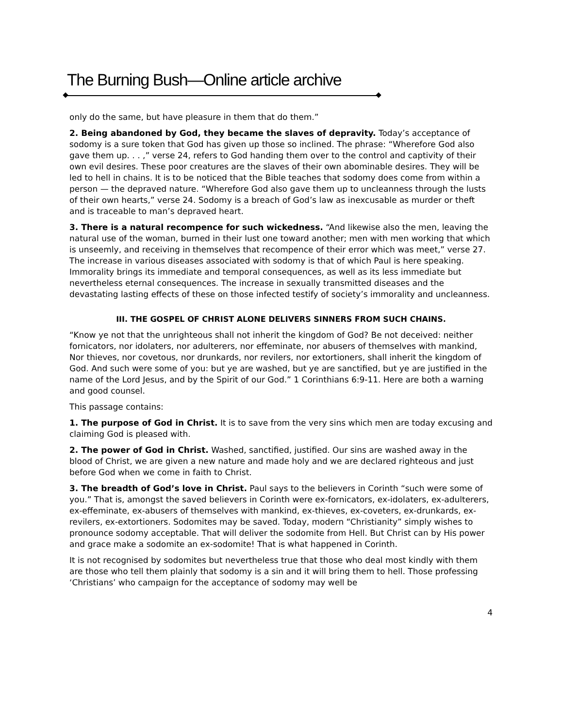The Burning Bush—Online article archive
only do the same, but have pleasure in them that do them.”
2. Being abandoned by God, they became the slaves of depravity. Today’s acceptance of sodomy is a sure token that God has given up those so inclined. The phrase: “Wherefore God also gave them up. . . ,” verse 24, refers to God handing them over to the control and captivity of their own evil desires. These poor creatures are the slaves of their own abominable desires. They will be led to hell in chains. It is to be noticed that the Bible teaches that sodomy does come from within a person — the depraved nature. “Wherefore God also gave them up to uncleanness through the lusts of their own hearts,” verse 24. Sodomy is a breach of God’s law as inexcusable as murder or theft and is traceable to man’s depraved heart.
3. There is a natural recompence for such wickedness. “And likewise also the men, leaving the natural use of the woman, burned in their lust one toward another; men with men working that which is unseemly, and receiving in themselves that recompence of their error which was meet,” verse 27. The increase in various diseases associated with sodomy is that of which Paul is here speaking. Immorality brings its immediate and temporal consequences, as well as its less immediate but nevertheless eternal consequences. The increase in sexually transmitted diseases and the devastating lasting effects of these on those infected testify of society’s immorality and uncleanness.
III. THE GOSPEL OF CHRIST ALONE DELIVERS SINNERS FROM SUCH CHAINS.
“Know ye not that the unrighteous shall not inherit the kingdom of God? Be not deceived: neither fornicators, nor idolaters, nor adulterers, nor effeminate, nor abusers of themselves with mankind, Nor thieves, nor covetous, nor drunkards, nor revilers, nor extortioners, shall inherit the kingdom of God. And such were some of you: but ye are washed, but ye are sanctified, but ye are justified in the name of the Lord Jesus, and by the Spirit of our God.” 1 Corinthians 6:9-11. Here are both a warning and good counsel.
This passage contains:
1. The purpose of God in Christ. It is to save from the very sins which men are today excusing and claiming God is pleased with.
2. The power of God in Christ. Washed, sanctified, justified. Our sins are washed away in the blood of Christ, we are given a new nature and made holy and we are declared righteous and just before God when we come in faith to Christ.
3. The breadth of God’s love in Christ. Paul says to the believers in Corinth “such were some of you.” That is, amongst the saved believers in Corinth were ex-fornicators, ex-idolaters, ex-adulterers, ex-effeminate, ex-abusers of themselves with mankind, ex-thieves, ex-coveters, ex-drunkards, ex-revilers, ex-extortioners. Sodomites may be saved. Today, modern “Christianity” simply wishes to pronounce sodomy acceptable. That will deliver the sodomite from Hell. But Christ can by His power and grace make a sodomite an ex-sodomite! That is what happened in Corinth.
It is not recognised by sodomites but nevertheless true that those who deal most kindly with them are those who tell them plainly that sodomy is a sin and it will bring them to hell. Those professing ‘Christians’ who campaign for the acceptance of sodomy may well be
4